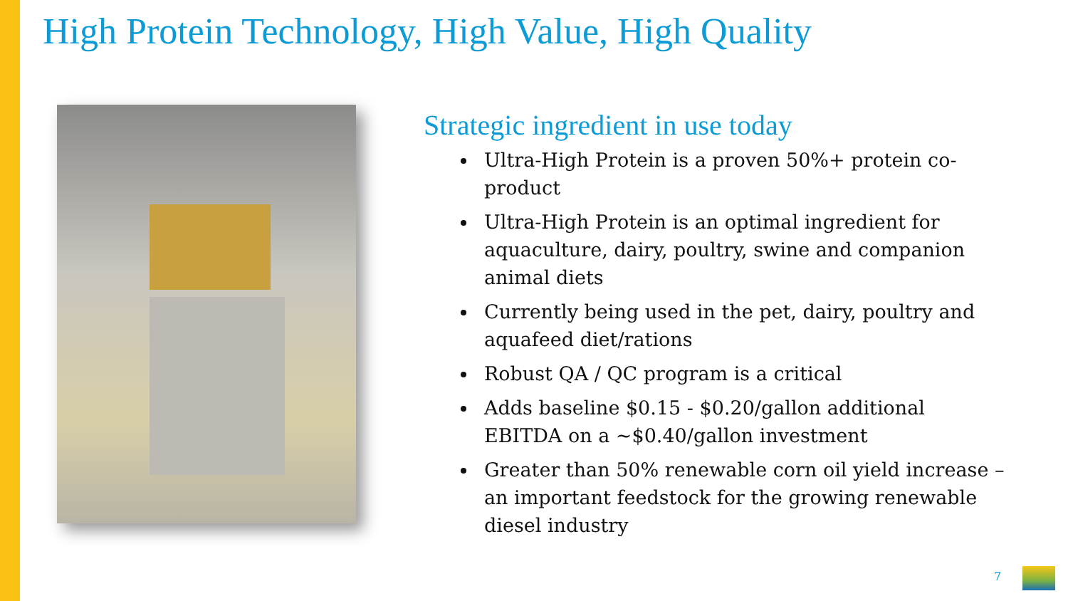High Protein Technology, High Value, High Quality
Strategic ingredient in use today
Ultra-High Protein is a proven 50%+ protein co-product
Ultra-High Protein is an optimal ingredient for aquaculture, dairy, poultry, swine and companion animal diets
Currently being used in the pet, dairy, poultry and aquafeed diet/rations
Robust QA / QC program is a critical
Adds baseline $0.15 - $0.20/gallon additional EBITDA on a ~$0.40/gallon investment
Greater than 50% renewable corn oil yield increase – an important feedstock for the growing renewable diesel industry
7